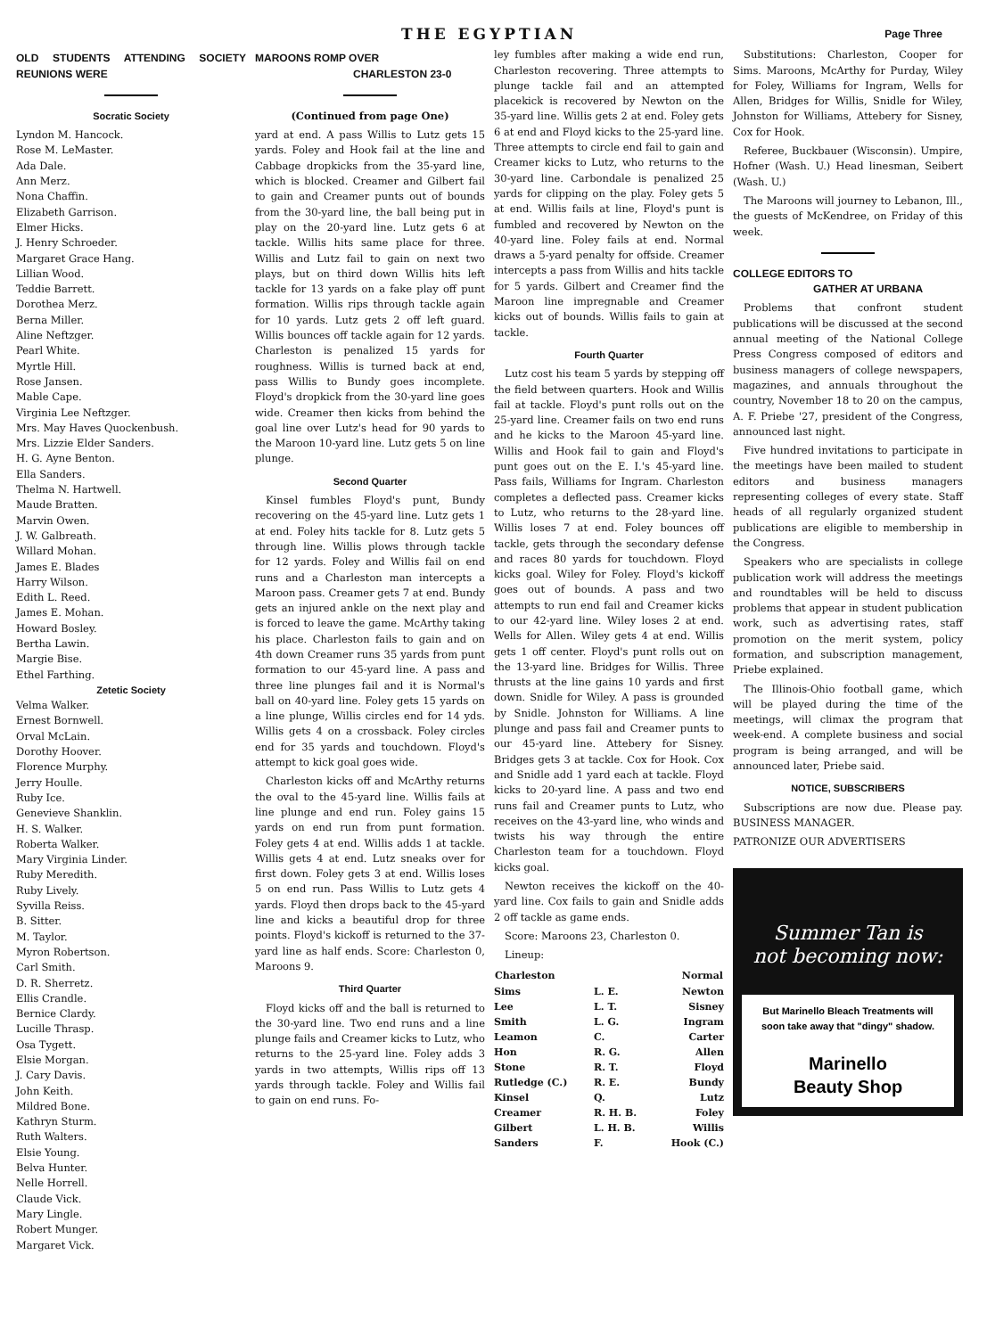THE EGYPTIAN Page Three
OLD STUDENTS ATTENDING SOCIETY REUNIONS WERE
Socratic Society
Lyndon M. Hancock.
Rose M. LeMaster.
Ada Dale.
Ann Merz.
Nona Chaffin.
Elizabeth Garrison.
Elmer Hicks.
J. Henry Schroeder.
Margaret Grace Hang.
Lillian Wood.
Teddie Barrett.
Dorothea Merz.
Berna Miller.
Aline Neftzger.
Pearl White.
Myrtle Hill.
Rose Jansen.
Mable Cape.
Virginia Lee Neftzger.
Mrs. May Haves Quockenbush.
Mrs. Lizzie Elder Sanders.
H. G. Ayne Benton.
Ella Sanders.
Thelma N. Hartwell.
Maude Bratten.
Marvin Owen.
J. W. Galbreath.
Willard Mohan.
James E. Blades
Harry Wilson.
Edith L. Reed.
James E. Mohan.
Howard Bosley.
Bertha Lawin.
Margie Bise.
Ethel Farthing.
Zetetic Society
Velma Walker.
Ernest Bornwell.
Orval McLain.
Dorothy Hoover.
Florence Murphy.
Jerry Houlle.
Ruby Ice.
Genevieve Shanklin.
H. S. Walker.
Roberta Walker.
Mary Virginia Linder.
Ruby Meredith.
Ruby Lively.
Syvilla Reiss.
B. Sitter.
M. Taylor.
Myron Robertson.
Carl Smith.
D. R. Sherretz.
Ellis Crandle.
Bernice Clardy.
Lucille Thrasp.
Osa Tygett.
Elsie Morgan.
J. Cary Davis.
John Keith.
Mildred Bone.
Kathryn Sturm.
Ruth Walters.
Elsie Young.
Belva Hunter.
Nelle Horrell.
Claude Vick.
Mary Lingle.
Robert Munger.
Margaret Vick.
MAROONS ROMP OVER
CHARLESTON 23-0
(Continued from page One)
yard at end. A pass Willis to Lutz gets 15 yards. Foley and Hook fail at the line and Cabbage dropkicks from the 35-yard line, which is blocked. Creamer and Gilbert fail to gain and Creamer punts out of bounds from the 30-yard line, the ball being put in play on the 20-yard line. Lutz gets 6 at tackle. Willis hits same place for three. Willis and Lutz fail to gain on next two plays, but on third down Willis hits left tackle for 13 yards on a fake play off punt formation. Willis rips through tackle again for 10 yards. Lutz gets 2 off left guard. Willis bounces off tackle again for 12 yards. Charleston is penalized 15 yards for roughness. Willis is turned back at end, pass Willis to Bundy goes incomplete. Floyd's dropkick from the 30-yard line goes wide. Creamer then kicks from behind the goal line over Lutz's head for 90 yards to the Maroon 10-yard line. Lutz gets 5 on line plunge.
Second Quarter
Kinsel fumbles Floyd's punt, Bundy recovering on the 45-yard line. Lutz gets 1 at end. Foley hits tackle for 8. Lutz gets 5 through line. Willis plows through tackle for 12 yards. Foley and Willis fail on end runs and a Charleston man intercepts a Maroon pass. Creamer gets 7 at end. Bundy gets an injured ankle on the next play and is forced to leave the game. McArthy taking his place. Charleston fails to gain and on 4th down Creamer runs 35 yards from punt formation to our 45-yard line. A pass and three line plunges fail and it is Normal's ball on 40-yard line. Foley gets 15 yards on a line plunge, Willis circles end for 14 yds. Willis gets 4 on a crossback. Foley circles end for 35 yards and touchdown. Floyd's attempt to kick goal goes wide.
Charleston kicks off and McArthy returns the oval to the 45-yard line. Willis fails at line plunge and end run. Foley gains 15 yards on end run from punt formation. Foley gets 4 at end. Willis adds 1 at tackle. Willis gets 4 at end. Lutz sneaks over for first down. Foley gets 3 at end. Willis loses 5 on end run. Pass Willis to Lutz gets 4 yards. Floyd then drops back to the 45-yard line and kicks a beautiful drop for three points. Floyd's kickoff is returned to the 37-yard line as half ends. Score: Charleston 0, Maroons 9.
Third Quarter
Floyd kicks off and the ball is returned to the 30-yard line. Two end runs and a line plunge fails and Creamer kicks to Lutz, who returns to the 25-yard line. Foley adds 3 yards in two attempts, Willis rips off 13 yards through tackle. Foley and Willis fail to gain on end runs. Fo-
ley fumbles after making a wide end run, Charleston recovering. Three attempts to plunge tackle fail and an attempted placekick is recovered by Newton on the 35-yard line. Willis gets 2 at end. Foley gets 6 at end and Floyd kicks to the 25-yard line. Three attempts to circle end fail to gain and Creamer kicks to Lutz, who returns to the 30-yard line. Carbondale is penalized 25 yards for clipping on the play. Foley gets 5 at end. Willis fails at line, Floyd's punt is fumbled and recovered by Newton on the 40-yard line. Foley fails at end. Normal draws a 5-yard penalty for offside. Creamer intercepts a pass from Willis and hits tackle for 5 yards. Gilbert and Creamer find the Maroon line impregnable and Creamer kicks out of bounds. Willis fails to gain at tackle.
Fourth Quarter
Lutz cost his team 5 yards by stepping off the field between quarters. Hook and Willis fail at tackle. Floyd's punt rolls out on the 25-yard line. Creamer fails on two end runs and he kicks to the Maroon 45-yard line. Willis and Hook fail to gain and Floyd's punt goes out on the E. I.'s 45-yard line. Pass fails, Williams for Ingram. Charleston completes a deflected pass. Creamer kicks to Lutz, who returns to the 28-yard line. Willis loses 7 at end. Foley bounces off tackle, gets through the secondary defense and races 80 yards for touchdown. Floyd kicks goal. Wiley for Foley. Floyd's kickoff goes out of bounds. A pass and two attempts to run end fail and Creamer kicks to our 42-yard line. Wiley loses 2 at end. Wells for Allen. Wiley gets 4 at end. Willis gets 1 off center. Floyd's punt rolls out on the 13-yard line. Bridges for Willis. Three thrusts at the line gains 10 yards and first down. Snidle for Wiley. A pass is grounded by Snidle. Johnston for Williams. A line plunge and pass fail and Creamer punts to our 45-yard line. Attebery for Sisney. Bridges gets 3 at tackle. Cox for Hook. Cox and Snidle add 1 yard each at tackle. Floyd kicks to 20-yard line. A pass and two end runs fail and Creamer punts to Lutz, who receives on the 43-yard line, who winds and twists his way through the entire Charleston team for a touchdown. Floyd kicks goal.
Newton receives the kickoff on the 40-yard line. Cox fails to gain and Snidle adds 2 off tackle as game ends.
Score: Maroons 23, Charleston 0.
Lineup:
| Charleston | | Normal |
| --- | --- | --- |
| Sims | L. E. | Newton |
| Lee | L. T. | Sisney |
| Smith | L. G. | Ingram |
| Leamon | C. | Carter |
| Hon | R. G. | Allen |
| Stone | R. T. | Floyd |
| Rutledge (C.) | R. E. | Bundy |
| Kinsel | Q. | Lutz |
| Creamer | R. H. B. | Foley |
| Gilbert | L. H. B. | Willis |
| Sanders | F. | Hook (C.) |
Substitutions: Charleston, Cooper for Sims. Maroons, McArthy for Purday, Wiley for Foley, Williams for Ingram, Wells for Allen, Bridges for Willis, Snidle for Wiley, Johnston for Williams, Attebery for Sisney, Cox for Hook.
Referee, Buckbauer (Wisconsin). Umpire, Hofner (Wash. U.) Head linesman, Seibert (Wash. U.)
The Maroons will journey to Lebanon, Ill., the guests of McKendree, on Friday of this week.
COLLEGE EDITORS TO
GATHER AT URBANA
Problems that confront student publications will be discussed at the second annual meeting of the National College Press Congress composed of editors and business managers of college newspapers, magazines, and annuals throughout the country, November 18 to 20 on the campus, A. F. Priebe '27, president of the Congress, announced last night.
Five hundred invitations to participate in the meetings have been mailed to student editors and business managers representing colleges of every state. Staff heads of all regularly organized student publications are eligible to membership in the Congress.
Speakers who are specialists in college publication work will address the meetings and roundtables will be held to discuss problems that appear in student publication work, such as advertising rates, staff promotion on the merit system, policy formation, and subscription management, Priebe explained.
The Illinois-Ohio football game, which will be played during the time of the meetings, will climax the program that week-end. A complete business and social program is being arranged, and will be announced later, Priebe said.
NOTICE, SUBSCRIBERS
Subscriptions are now due. Please pay. BUSINESS MANAGER.
PATRONIZE OUR ADVERTISERS
Summer Tan is
not becoming now:
But Marinello Bleach Treatments will soon take away that "dingy" shadow.
Marinello
Beauty Shop